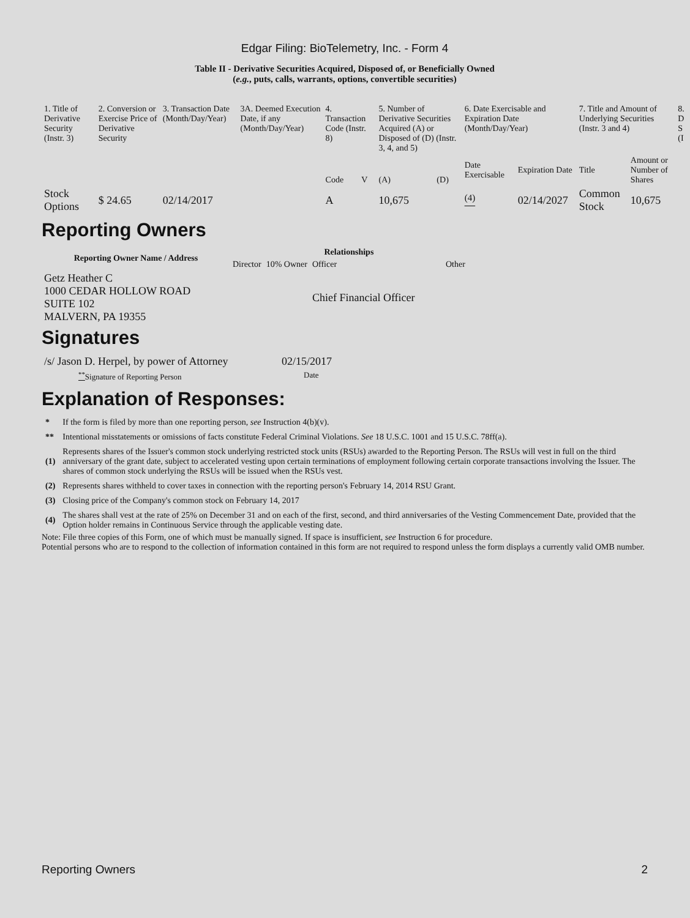Edgar Filing: BioTelemetry, Inc. - Form 4
Table II - Derivative Securities Acquired, Disposed of, or Beneficially Owned
(e.g., puts, calls, warrants, options, convertible securities)
| 1. Title of Derivative Security (Instr. 3) | 2. Conversion or Exercise Price of Derivative Security | 3. Transaction Date (Month/Day/Year) | 3A. Deemed Execution Date, if any (Month/Day/Year) | 4. Transaction Code (Instr. 8) | | 5. Number of Derivative Securities Acquired (A) or Disposed of (D) (Instr. 3, 4, and 5) | | 6. Date Exercisable and Expiration Date (Month/Day/Year) | | 7. Title and Amount of Underlying Securities (Instr. 3 and 4) | | 8. D S (I |
| --- | --- | --- | --- | --- | --- | --- | --- | --- | --- | --- | --- | --- |
| | | | | Code | V | (A) | (D) | Date Exercisable | Expiration Date | Title | Amount or Number of Shares | |
| Stock Options | $ 24.65 | 02/14/2017 | | A | | 10,675 | | <sup>(4)</sup> | 02/14/2027 | Common Stock | 10,675 | |
Reporting Owners
| Reporting Owner Name / Address | Relationships | | | |
| --- | --- | --- | --- | --- |
| | Director | 10% Owner | Officer | Other |
| Getz Heather C 1000 CEDAR HOLLOW ROAD SUITE 102 MALVERN, PA 19355 | | | Chief Financial Officer | |
Signatures
| /s/ Jason D. Herpel, by power of Attorney | 02/15/2017 |
| <sup>**</sup> Signature of Reporting Person | Date |
Explanation of Responses:
| * | If the form is filed by more than one reporting person, see Instruction 4(b)(v). |
| ** | Intentional misstatements or omissions of facts constitute Federal Criminal Violations. See 18 U.S.C. 1001 and 15 U.S.C. 78ff(a). |
| (1) | Represents shares of the Issuer's common stock underlying restricted stock units (RSUs) awarded to the Reporting Person. The RSUs will vest in full on the third anniversary of the grant date, subject to accelerated vesting upon certain terminations of employment following certain corporate transactions involving the Issuer. The shares of common stock underlying the RSUs will be issued when the RSUs vest. |
| (2) | Represents shares withheld to cover taxes in connection with the reporting person's February 14, 2014 RSU Grant. |
| (3) | Closing price of the Company's common stock on February 14, 2017 |
| (4) | The shares shall vest at the rate of 25% on December 31 and on each of the first, second, and third anniversaries of the Vesting Commencement Date, provided that the Option holder remains in Continuous Service through the applicable vesting date. |
Note: File three copies of this Form, one of which must be manually signed. If space is insufficient, see Instruction 6 for procedure.
Potential persons who are to respond to the collection of information contained in this form are not required to respond unless the form displays a currently valid OMB number.
Reporting Owners 2